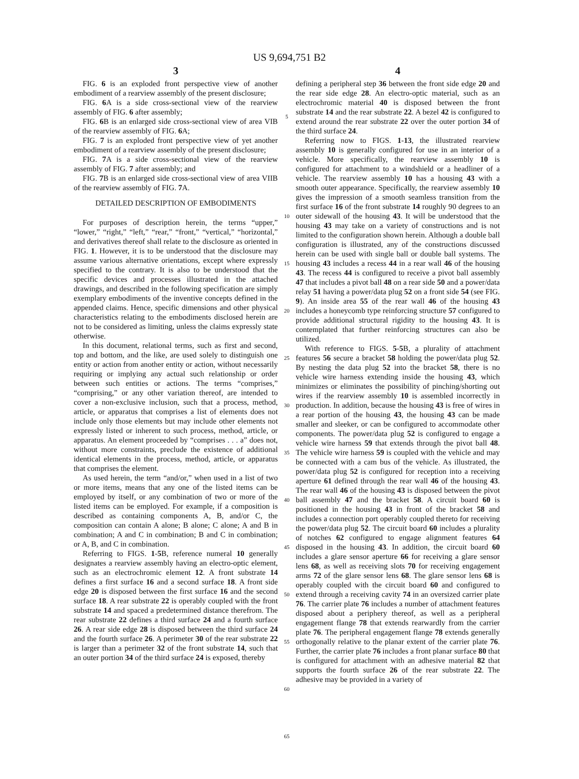US 9,694,751 B2
3
FIG. 6 is an exploded front perspective view of another embodiment of a rearview assembly of the present disclosure;
FIG. 6 A is a side cross-sectional view of the rearview assembly of FIG. 6 after assembly;
FIG. 6 B is an enlarged side cross-sectional view of area VIB of the rearview assembly of FIG. 6 A;
FIG. 7 is an exploded front perspective view of yet another embodiment of a rearview assembly of the present disclosure;
FIG. 7 A is a side cross-sectional view of the rearview assembly of FIG. 7 after assembly; and
FIG. 7 B is an enlarged side cross-sectional view of area VIIB of the rearview assembly of FIG. 7 A.
DETAILED DESCRIPTION OF EMBODIMENTS
For purposes of description herein, the terms “upper,” “lower,” “right,” “left,” “rear,” “front,” “vertical,” “horizontal,” and derivatives thereof shall relate to the disclosure as oriented in FIG. 1. However, it is to be understood that the disclosure may assume various alternative orientations, except where expressly specified to the contrary. It is also to be understood that the specific devices and processes illustrated in the attached drawings, and described in the following specification are simply exemplary embodiments of the inventive concepts defined in the appended claims. Hence, specific dimensions and other physical characteristics relating to the embodiments disclosed herein are not to be considered as limiting, unless the claims expressly state otherwise.
In this document, relational terms, such as first and second, top and bottom, and the like, are used solely to distinguish one entity or action from another entity or action, without necessarily requiring or implying any actual such relationship or order between such entities or actions. The terms “comprises,” “comprising,” or any other variation thereof, are intended to cover a non-exclusive inclusion, such that a process, method, article, or apparatus that comprises a list of elements does not include only those elements but may include other elements not expressly listed or inherent to such process, method, article, or apparatus. An element proceeded by “comprises . . . a” does not, without more constraints, preclude the existence of additional identical elements in the process, method, article, or apparatus that comprises the element.
As used herein, the term “and/or,” when used in a list of two or more items, means that any one of the listed items can be employed by itself, or any combination of two or more of the listed items can be employed. For example, if a composition is described as containing components A, B, and/or C, the composition can contain A alone; B alone; C alone; A and B in combination; A and C in combination; B and C in combination; or A, B, and C in combination.
Referring to FIGS. 1-5 B, reference numeral 10 generally designates a rearview assembly having an electro-optic element, such as an electrochromic element 12. A front substrate 14 defines a first surface 16 and a second surface 18. A front side edge 20 is disposed between the first surface 16 and the second surface 18. A rear substrate 22 is operably coupled with the front substrate 14 and spaced a predetermined distance therefrom. The rear substrate 22 defines a third surface 24 and a fourth surface 26. A rear side edge 28 is disposed between the third surface 24 and the fourth surface 26. A perimeter 30 of the rear substrate 22 is larger than a perimeter 32 of the front substrate 14, such that an outer portion 34 of the third surface 24 is exposed, thereby
5
10
15
20
25
30
35
40
45
50
55
60
65
4
defining a peripheral step 36 between the front side edge 20 and the rear side edge 28. An electro-optic material, such as an electrochromic material 40 is disposed between the front substrate 14 and the rear substrate 22. A bezel 42 is configured to extend around the rear substrate 22 over the outer portion 34 of the third surface 24.
Referring now to FIGS. 1-13, the illustrated rearview assembly 10 is generally configured for use in an interior of a vehicle. More specifically, the rearview assembly 10 is configured for attachment to a windshield or a headliner of a vehicle. The rearview assembly 10 has a housing 43 with a smooth outer appearance. Specifically, the rearview assembly 10 gives the impression of a smooth seamless transition from the first surface 16 of the front substrate 14 roughly 90 degrees to an outer sidewall of the housing 43. It will be understood that the housing 43 may take on a variety of constructions and is not limited to the configuration shown herein. Although a double ball configuration is illustrated, any of the constructions discussed herein can be used with single ball or double ball systems. The housing 43 includes a recess 44 in a rear wall 46 of the housing 43. The recess 44 is configured to receive a pivot ball assembly 47 that includes a pivot ball 48 on a rear side 50 and a power/data relay 51 having a power/data plug 52 on a front side 54 (see FIG. 9). An inside area 55 of the rear wall 46 of the housing 43 includes a honeycomb type reinforcing structure 57 configured to provide additional structural rigidity to the housing 43. It is contemplated that further reinforcing structures can also be utilized.
With reference to FIGS. 5-5 B, a plurality of attachment features 56 secure a bracket 58 holding the power/data plug 52. By nesting the data plug 52 into the bracket 58, there is no vehicle wire harness extending inside the housing 43, which minimizes or eliminates the possibility of pinching/shorting out wires if the rearview assembly 10 is assembled incorrectly in production. In addition, because the housing 43 is free of wires in a rear portion of the housing 43, the housing 43 can be made smaller and sleeker, or can be configured to accommodate other components. The power/data plug 52 is configured to engage a vehicle wire harness 59 that extends through the pivot ball 48. The vehicle wire harness 59 is coupled with the vehicle and may be connected with a cam bus of the vehicle. As illustrated, the power/data plug 52 is configured for reception into a receiving aperture 61 defined through the rear wall 46 of the housing 43. The rear wall 46 of the housing 43 is disposed between the pivot ball assembly 47 and the bracket 58. A circuit board 60 is positioned in the housing 43 in front of the bracket 58 and includes a connection port operably coupled thereto for receiving the power/data plug 52. The circuit board 60 includes a plurality of notches 62 configured to engage alignment features 64 disposed in the housing 43. In addition, the circuit board 60 includes a glare sensor aperture 66 for receiving a glare sensor lens 68, as well as receiving slots 70 for receiving engagement arms 72 of the glare sensor lens 68. The glare sensor lens 68 is operably coupled with the circuit board 60 and configured to extend through a receiving cavity 74 in an oversized carrier plate 76. The carrier plate 76 includes a number of attachment features disposed about a periphery thereof, as well as a peripheral engagement flange 78 that extends rearwardly from the carrier plate 76. The peripheral engagement flange 78 extends generally orthogonally relative to the planar extent of the carrier plate 76. Further, the carrier plate 76 includes a front planar surface 80 that is configured for attachment with an adhesive material 82 that supports the fourth surface 26 of the rear substrate 22. The adhesive may be provided in a variety of